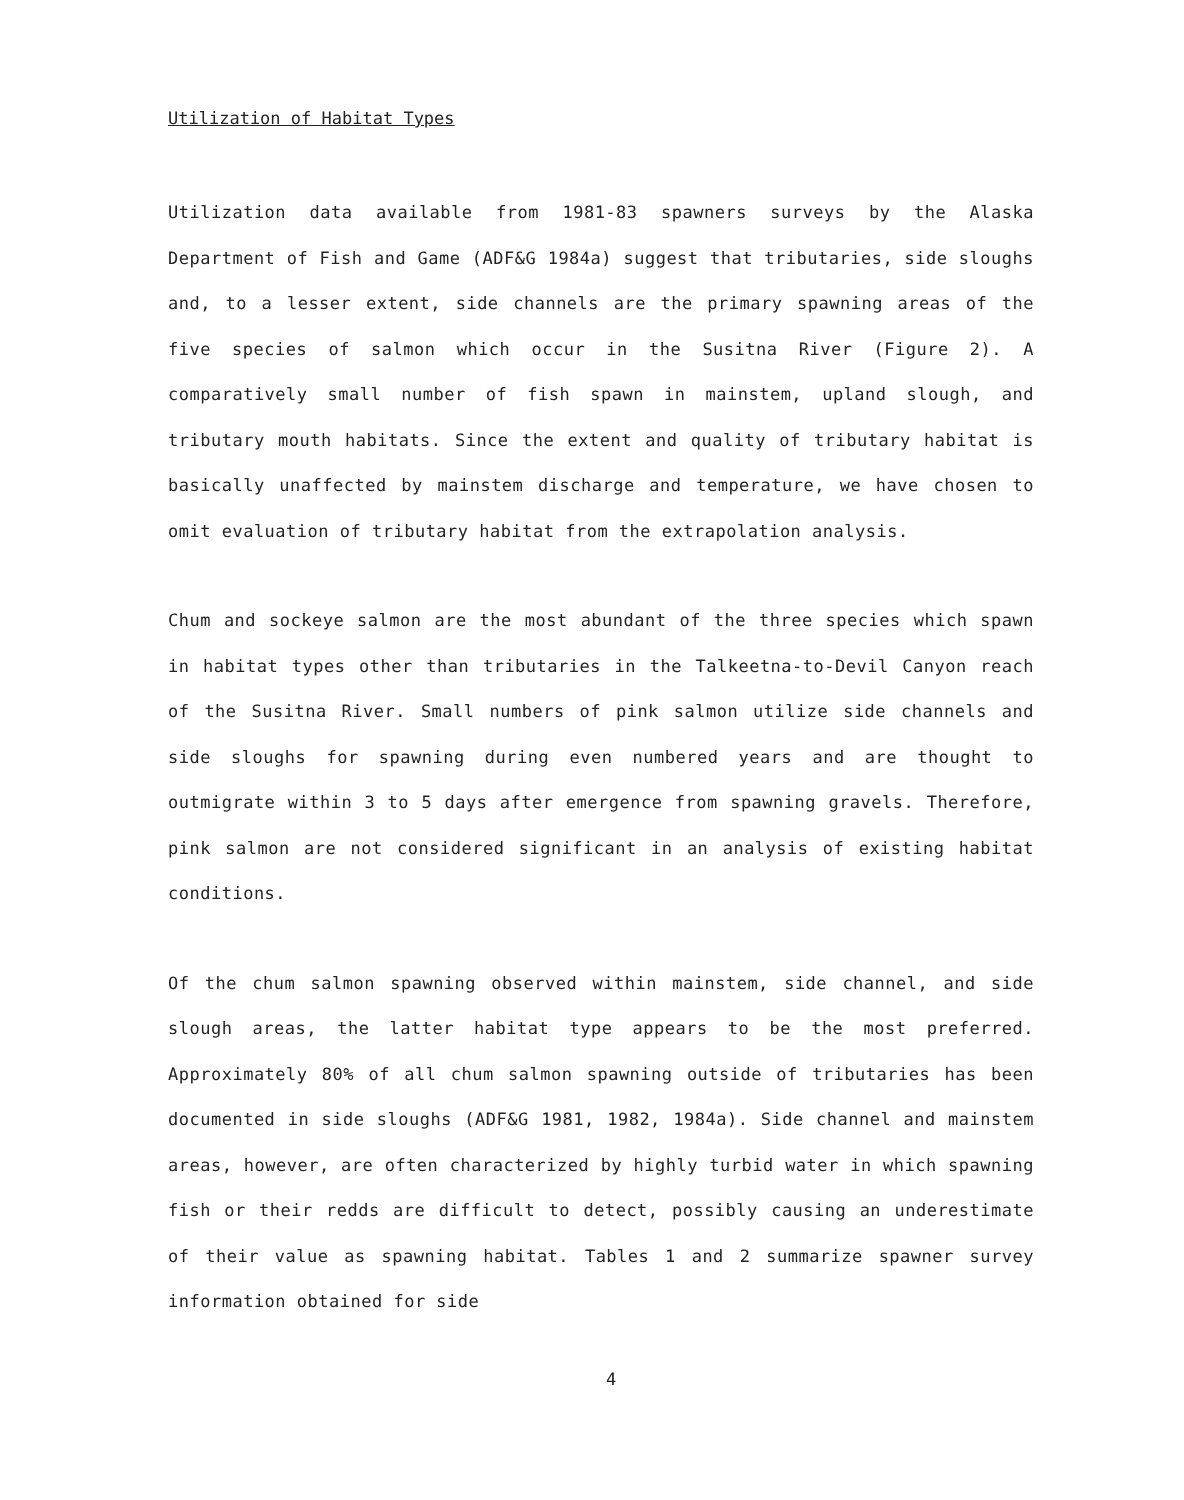Utilization of Habitat Types
Utilization data available from 1981-83 spawners surveys by the Alaska Department of Fish and Game (ADF&G 1984a) suggest that tributaries, side sloughs and, to a lesser extent, side channels are the primary spawning areas of the five species of salmon which occur in the Susitna River (Figure 2). A comparatively small number of fish spawn in mainstem, upland slough, and tributary mouth habitats. Since the extent and quality of tributary habitat is basically unaffected by mainstem discharge and temperature, we have chosen to omit evaluation of tributary habitat from the extrapolation analysis.
Chum and sockeye salmon are the most abundant of the three species which spawn in habitat types other than tributaries in the Talkeetna-to-Devil Canyon reach of the Susitna River. Small numbers of pink salmon utilize side channels and side sloughs for spawning during even numbered years and are thought to outmigrate within 3 to 5 days after emergence from spawning gravels. Therefore, pink salmon are not considered significant in an analysis of existing habitat conditions.
Of the chum salmon spawning observed within mainstem, side channel, and side slough areas, the latter habitat type appears to be the most preferred. Approximately 80% of all chum salmon spawning outside of tributaries has been documented in side sloughs (ADF&G 1981, 1982, 1984a). Side channel and mainstem areas, however, are often characterized by highly turbid water in which spawning fish or their redds are difficult to detect, possibly causing an underestimate of their value as spawning habitat. Tables 1 and 2 summarize spawner survey information obtained for side
4